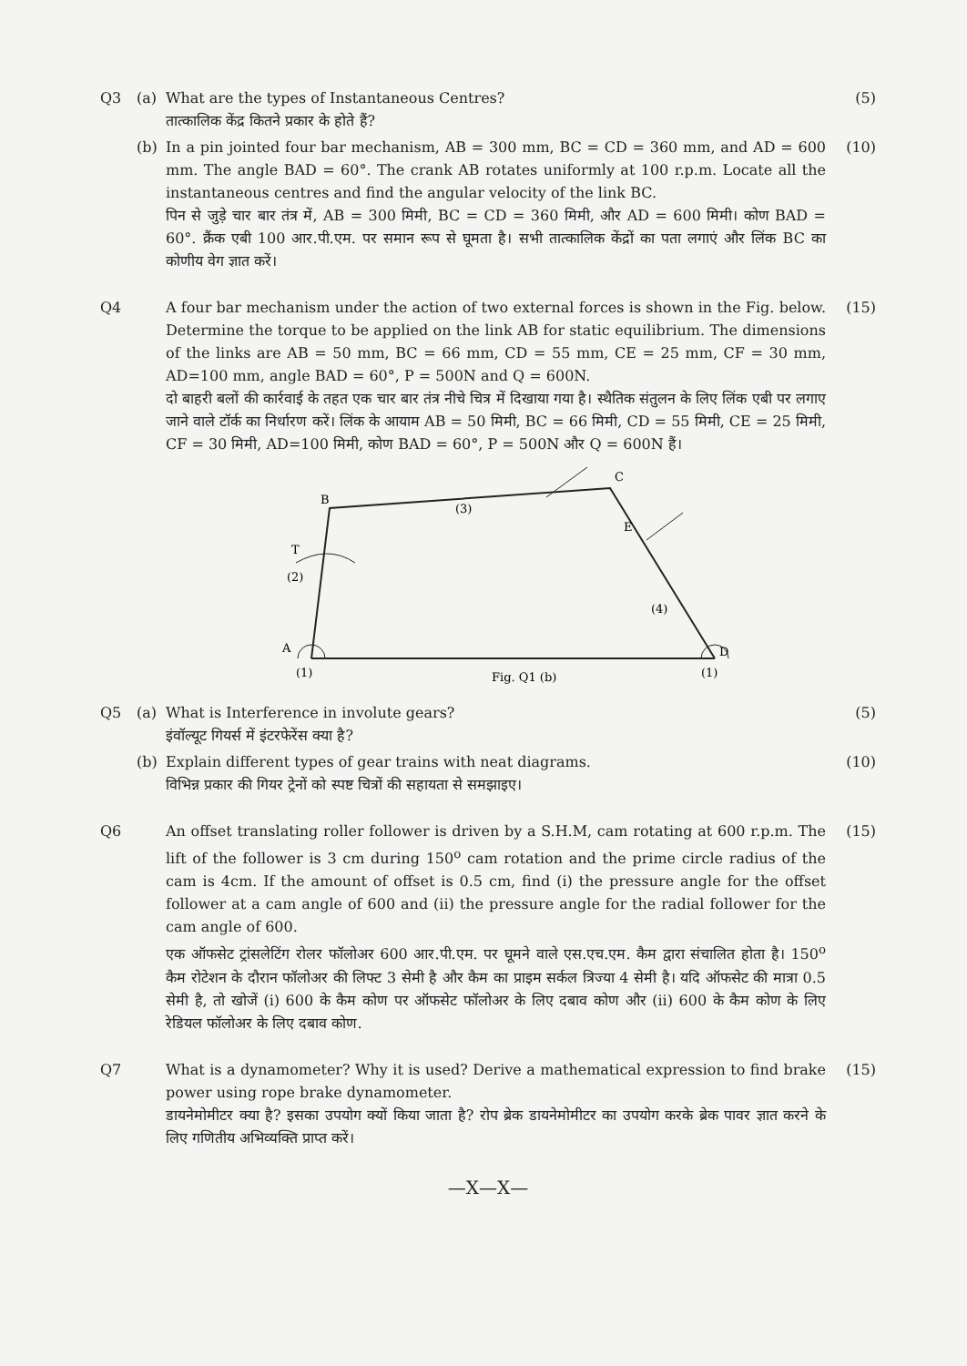Q3
(a)
What are the types of Instantaneous Centres?
तात्कालिक केंद्र कितने प्रकार के होते हैं?
(5)
(b)
In a pin jointed four bar mechanism, AB = 300 mm, BC = CD = 360 mm, and AD = 600 mm. The angle BAD = 60°. The crank AB rotates uniformly at 100 r.p.m. Locate all the instantaneous centres and find the angular velocity of the link BC.
पिन से जुड़े चार बार तंत्र में, AB = 300 मिमी, BC = CD = 360 मिमी, और AD = 600 मिमी। कोण BAD = 60°. क्रैंक एबी 100 आर.पी.एम. पर समान रूप से घूमता है। सभी तात्कालिक केंद्रों का पता लगाएं और लिंक BC का कोणीय वेग ज्ञात करें।
(10)
Q4
A four bar mechanism under the action of two external forces is shown in the Fig. below. Determine the torque to be applied on the link AB for static equilibrium. The dimensions of the links are AB = 50 mm, BC = 66 mm, CD = 55 mm, CE = 25 mm, CF = 30 mm, AD=100 mm, angle BAD = 60°, P = 500N and Q = 600N.
दो बाहरी बलों की कार्रवाई के तहत एक चार बार तंत्र नीचे चित्र में दिखाया गया है। स्थैतिक संतुलन के लिए लिंक एबी पर लगाए जाने वाले टॉर्क का निर्धारण करें। लिंक के आयाम AB = 50 मिमी, BC = 66 मिमी, CD = 55 मिमी, CE = 25 मिमी, CF = 30 मिमी, AD=100 मिमी, कोण BAD = 60°, P = 500N और Q = 600N हैं।
(15)
B
C
A
D
E
T
(2)
(3)
(4)
(1)
(1)
Fig. Q1 (b)
Q5
(a)
What is Interference in involute gears?
इंवॉल्यूट गियर्स में इंटरफेरेंस क्या है?
(5)
(b)
Explain different types of gear trains with neat diagrams.
विभिन्न प्रकार की गियर ट्रेनों को स्पष्ट चित्रों की सहायता से समझाइए।
(10)
Q6
An offset translating roller follower is driven by a S.H.M, cam rotating at 600 r.p.m. The lift of the follower is 3 cm during 150<sup>o</sup> cam rotation and the prime circle radius of the cam is 4cm. If the amount of offset is 0.5 cm, find (i) the pressure angle for the offset follower at a cam angle of 600 and (ii) the pressure angle for the radial follower for the cam angle of 600.
एक ऑफसेट ट्रांसलेटिंग रोलर फॉलोअर 600 आर.पी.एम. पर घूमने वाले एस.एच.एम. कैम द्वारा संचालित होता है। 150<sup>o</sup> कैम रोटेशन के दौरान फॉलोअर की लिफ्ट 3 सेमी है और कैम का प्राइम सर्कल त्रिज्या 4 सेमी है। यदि ऑफसेट की मात्रा 0.5 सेमी है, तो खोजें (i) 600 के कैम कोण पर ऑफसेट फॉलोअर के लिए दबाव कोण और (ii) 600 के कैम कोण के लिए रेडियल फॉलोअर के लिए दबाव कोण.
(15)
Q7
What is a dynamometer? Why it is used? Derive a mathematical expression to find brake power using rope brake dynamometer.
डायनेमोमीटर क्या है? इसका उपयोग क्यों किया जाता है? रोप ब्रेक डायनेमोमीटर का उपयोग करके ब्रेक पावर ज्ञात करने के लिए गणितीय अभिव्यक्ति प्राप्त करें।
(15)
—X—X—